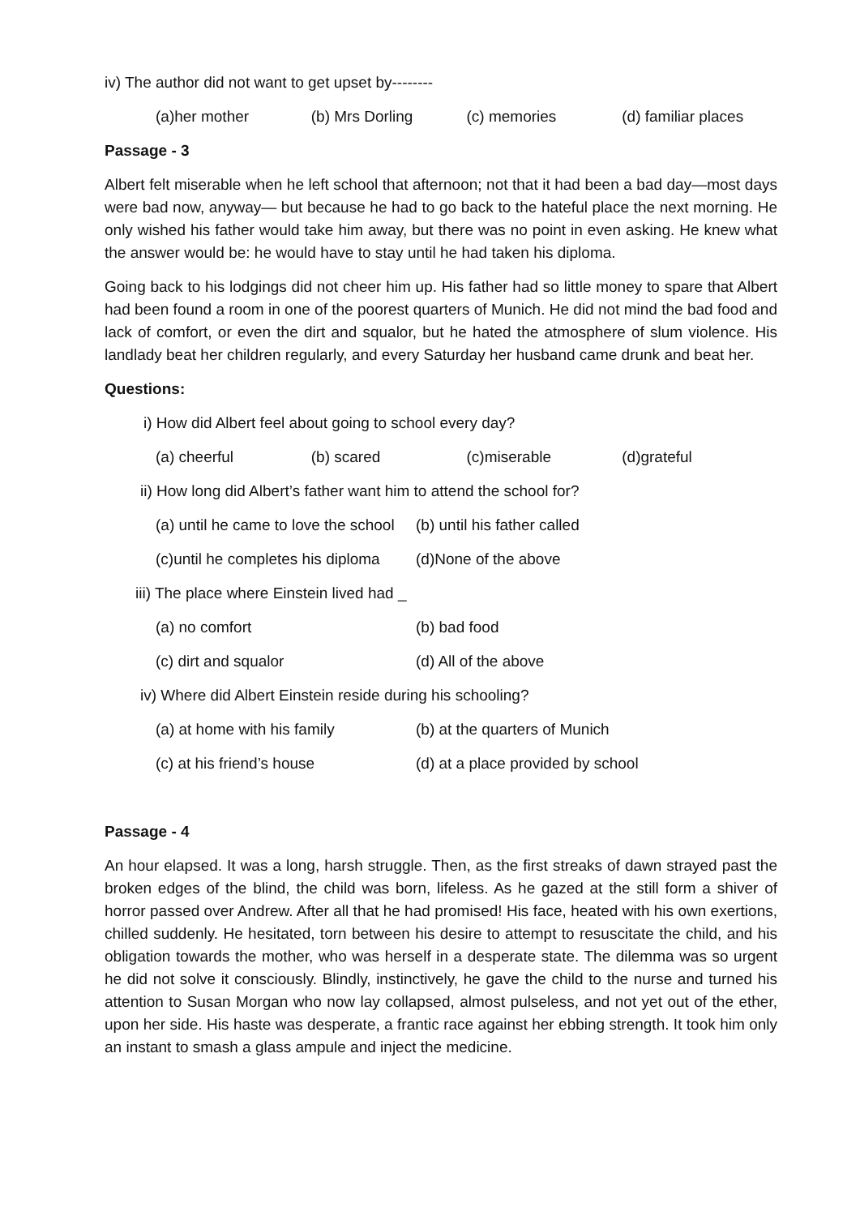iv) The author did not want to get upset by--------
(a)her mother (b) Mrs Dorling (c) memories (d) familiar places
Passage - 3
Albert felt miserable when he left school that afternoon; not that it had been a bad day—most days were bad now, anyway— but because he had to go back to the hateful place the next morning. He only wished his father would take him away, but there was no point in even asking. He knew what the answer would be: he would have to stay until he had taken his diploma.
Going back to his lodgings did not cheer him up. His father had so little money to spare that Albert had been found a room in one of the poorest quarters of Munich. He did not mind the bad food and lack of comfort, or even the dirt and squalor, but he hated the atmosphere of slum violence. His landlady beat her children regularly, and every Saturday her husband came drunk and beat her.
Questions:
i) How did Albert feel about going to school every day?
(a) cheerful (b) scared (c)miserable (d)grateful
ii) How long did Albert’s father want him to attend the school for?
(a) until he came to love the school (b) until his father called
(c)until he completes his diploma (d)None of the above
iii) The place where Einstein lived had _
(a) no comfort (b) bad food
(c) dirt and squalor (d) All of the above
iv) Where did Albert Einstein reside during his schooling?
(a) at home with his family (b) at the quarters of Munich
(c) at his friend’s house (d) at a place provided by school
Passage - 4
An hour elapsed. It was a long, harsh struggle. Then, as the first streaks of dawn strayed past the broken edges of the blind, the child was born, lifeless. As he gazed at the still form a shiver of horror passed over Andrew. After all that he had promised! His face, heated with his own exertions, chilled suddenly. He hesitated, torn between his desire to attempt to resuscitate the child, and his obligation towards the mother, who was herself in a desperate state. The dilemma was so urgent he did not solve it consciously. Blindly, instinctively, he gave the child to the nurse and turned his attention to Susan Morgan who now lay collapsed, almost pulseless, and not yet out of the ether, upon her side. His haste was desperate, a frantic race against her ebbing strength. It took him only an instant to smash a glass ampule and inject the medicine.